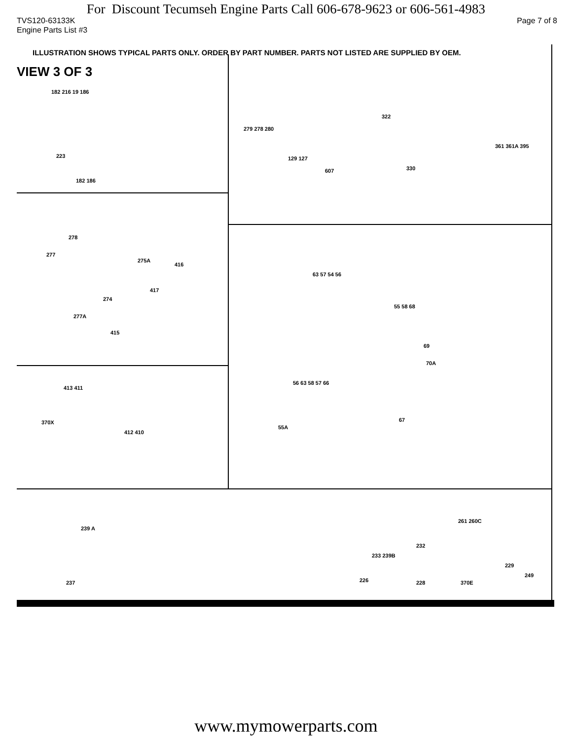For Discount Tecumseh Engine Parts Call 606-678-9623 or 606-561-4983
TVS120-63133K Page 7 of 8
Engine Parts List #3
ILLUSTRATION SHOWS TYPICAL PARTS ONLY. ORDER BY PART NUMBER. PARTS NOT LISTED ARE SUPPLIED BY OEM.
VIEW 3 OF 3
182 216 19 186
223
182 186
322
279 278 280
129 127
607 330
361 361A 395
278
277
275A
416
417
274
277A
415
63 57 54 56
55 58 68
69
70A
56 63 58 57 66
67
55A
413 411
370X
412 410
239 A
237
232
233 239B
226 228
261 260C
229
249
370E
www.mymowerparts.com